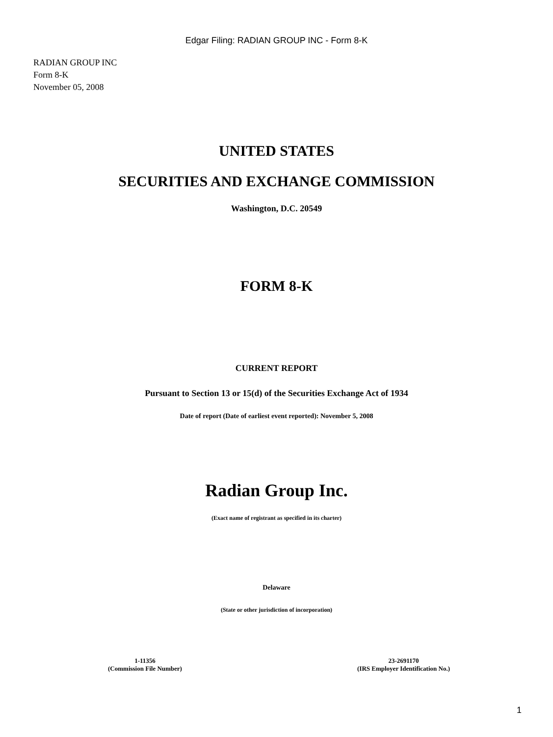Edgar Filing: RADIAN GROUP INC - Form 8-K
RADIAN GROUP INC
Form 8-K
November 05, 2008
UNITED STATES
SECURITIES AND EXCHANGE COMMISSION
Washington, D.C. 20549
FORM 8-K
CURRENT REPORT
Pursuant to Section 13 or 15(d) of the Securities Exchange Act of 1934
Date of report (Date of earliest event reported): November 5, 2008
Radian Group Inc.
(Exact name of registrant as specified in its charter)
Delaware
(State or other jurisdiction of incorporation)
1-11356
(Commission File Number)
23-2691170
(IRS Employer Identification No.)
1